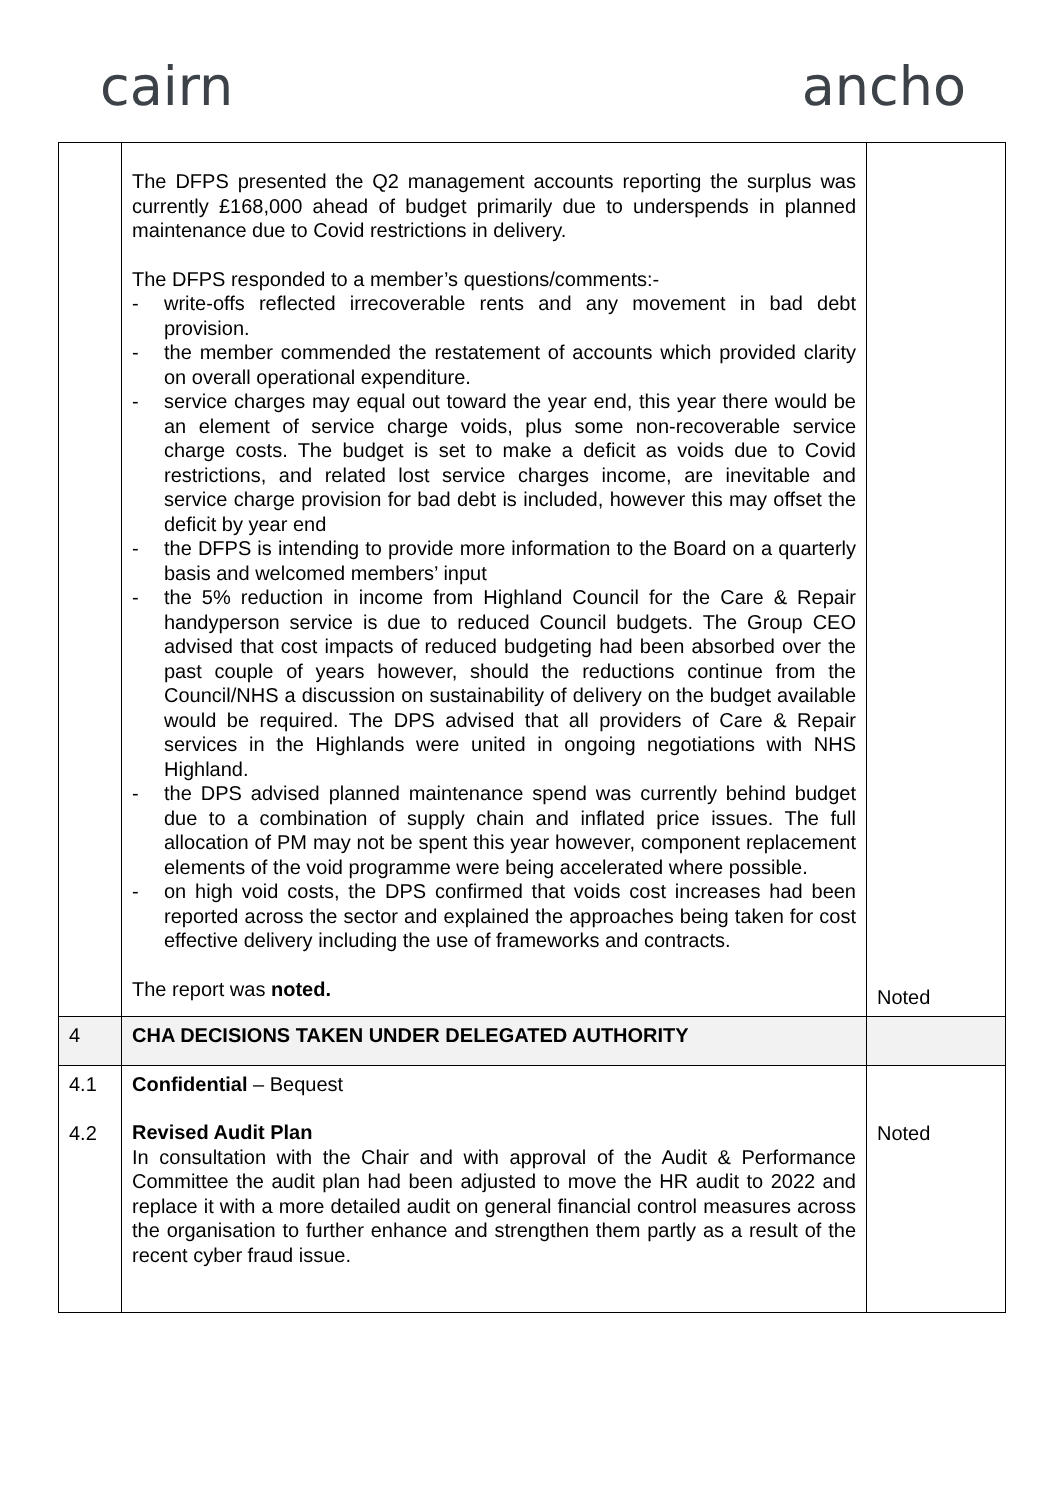cairn ancho
| | The DFPS presented the Q2 management accounts reporting the surplus was currently £168,000 ahead of budget primarily due to underspends in planned maintenance due to Covid restrictions in delivery. The DFPS responded to a member’s questions/comments:- - write-offs reflected irrecoverable rents and any movement in bad debt provision. - the member commended the restatement of accounts which provided clarity on overall operational expenditure. - service charges may equal out toward the year end, this year there would be an element of service charge voids, plus some non-recoverable service charge costs. The budget is set to make a deficit as voids due to Covid restrictions, and related lost service charges income, are inevitable and service charge provision for bad debt is included, however this may offset the deficit by year end - the DFPS is intending to provide more information to the Board on a quarterly basis and welcomed members’ input - the 5% reduction in income from Highland Council for the Care & Repair handyperson service is due to reduced Council budgets. The Group CEO advised that cost impacts of reduced budgeting had been absorbed over the past couple of years however, should the reductions continue from the Council/NHS a discussion on sustainability of delivery on the budget available would be required. The DPS advised that all providers of Care & Repair services in the Highlands were united in ongoing negotiations with NHS Highland. - the DPS advised planned maintenance spend was currently behind budget due to a combination of supply chain and inflated price issues. The full allocation of PM may not be spent this year however, component replacement elements of the void programme were being accelerated where possible. - on high void costs, the DPS confirmed that voids cost increases had been reported across the sector and explained the approaches being taken for cost effective delivery including the use of frameworks and contracts. The report was noted. | Noted |
| 4 | CHA DECISIONS TAKEN UNDER DELEGATED AUTHORITY | |
| 4.1 4.2 | Confidential – Bequest Revised Audit Plan In consultation with the Chair and with approval of the Audit & Performance Committee the audit plan had been adjusted to move the HR audit to 2022 and replace it with a more detailed audit on general financial control measures across the organisation to further enhance and strengthen them partly as a result of the recent cyber fraud issue. | Noted |